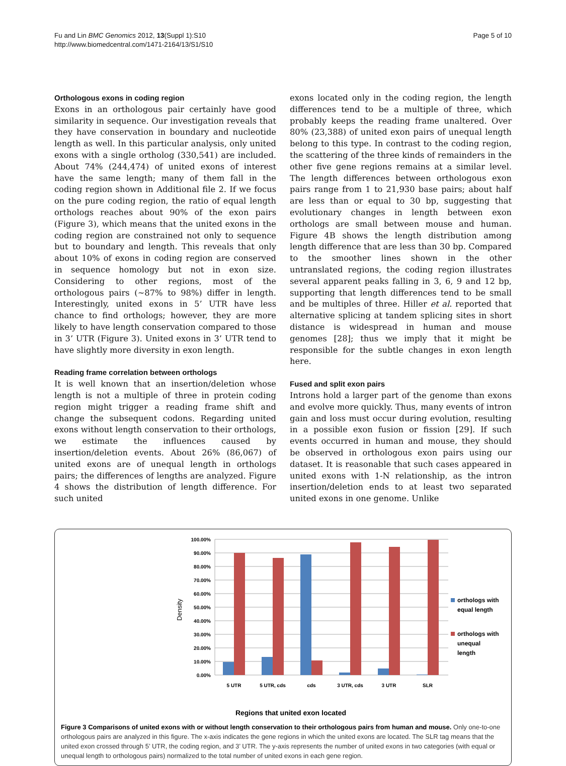Fu and Lin BMC Genomics 2012, 13(Suppl 1):S10
http://www.biomedcentral.com/1471-2164/13/S1/S10
Page 5 of 10
Orthologous exons in coding region
Exons in an orthologous pair certainly have good similarity in sequence. Our investigation reveals that they have conservation in boundary and nucleotide length as well. In this particular analysis, only united exons with a single ortholog (330,541) are included. About 74% (244,474) of united exons of interest have the same length; many of them fall in the coding region shown in Additional file 2. If we focus on the pure coding region, the ratio of equal length orthologs reaches about 90% of the exon pairs (Figure 3), which means that the united exons in the coding region are constrained not only to sequence but to boundary and length. This reveals that only about 10% of exons in coding region are conserved in sequence homology but not in exon size. Considering to other regions, most of the orthologous pairs (~87% to 98%) differ in length. Interestingly, united exons in 5’ UTR have less chance to find orthologs; however, they are more likely to have length conservation compared to those in 3’ UTR (Figure 3). United exons in 3’ UTR tend to have slightly more diversity in exon length.
Reading frame correlation between orthologs
It is well known that an insertion/deletion whose length is not a multiple of three in protein coding region might trigger a reading frame shift and change the subsequent codons. Regarding united exons without length conservation to their orthologs, we estimate the influences caused by insertion/deletion events. About 26% (86,067) of united exons are of unequal length in orthologs pairs; the differences of lengths are analyzed. Figure 4 shows the distribution of length difference. For such united
exons located only in the coding region, the length differences tend to be a multiple of three, which probably keeps the reading frame unaltered. Over 80% (23,388) of united exon pairs of unequal length belong to this type. In contrast to the coding region, the scattering of the three kinds of remainders in the other five gene regions remains at a similar level. The length differences between orthologous exon pairs range from 1 to 21,930 base pairs; about half are less than or equal to 30 bp, suggesting that evolutionary changes in length between exon orthologs are small between mouse and human. Figure 4B shows the length distribution among length difference that are less than 30 bp. Compared to the smoother lines shown in the other untranslated regions, the coding region illustrates several apparent peaks falling in 3, 6, 9 and 12 bp, supporting that length differences tend to be small and be multiples of three. Hiller et al. reported that alternative splicing at tandem splicing sites in short distance is widespread in human and mouse genomes [28]; thus we imply that it might be responsible for the subtle changes in exon length here.
Fused and split exon pairs
Introns hold a larger part of the genome than exons and evolve more quickly. Thus, many events of intron gain and loss must occur during evolution, resulting in a possible exon fusion or fission [29]. If such events occurred in human and mouse, they should be observed in orthologous exon pairs using our dataset. It is reasonable that such cases appeared in united exons with 1-N relationship, as the intron insertion/deletion ends to at least two separated united exons in one genome. Unlike
100.00%
90.00%
80.00%
70.00%
60.00%
50.00%
40.00%
30.00%
20.00%
10.00%
0.00%
5 UTR
5 UTR, cds
cds
3 UTR, cds
3 UTR
SLR
Density
orthologs with
equal length
orthologs with
unequal
length
Regions that united exon located
Figure 3 Comparisons of united exons with or without length conservation to their orthologous pairs from human and mouse. Only one-to-one orthologous pairs are analyzed in this figure. The x-axis indicates the gene regions in which the united exons are located. The SLR tag means that the united exon crossed through 5’ UTR, the coding region, and 3’ UTR. The y-axis represents the number of united exons in two categories (with equal or unequal length to orthologous pairs) normalized to the total number of united exons in each gene region.